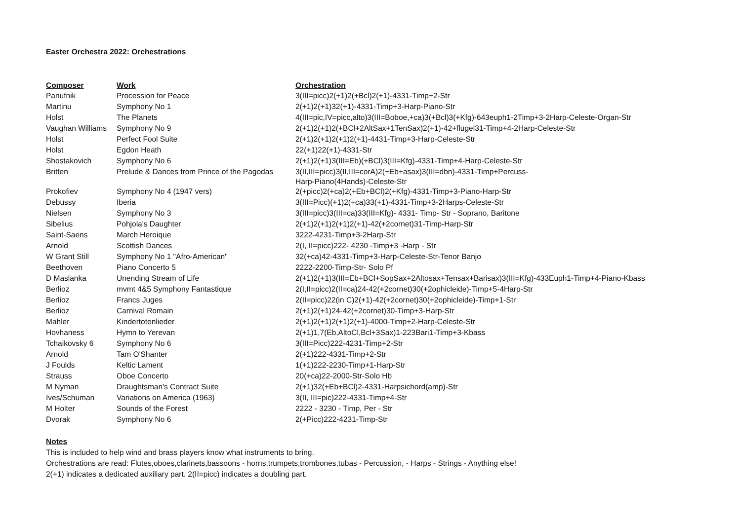Easter Orchestra 2022: Orchestrations
| Composer | Work | Orchestration |
| --- | --- | --- |
| Panufnik | Procession for Peace | 3(III=picc)2(+1)2(+Bcl)2(+1)-4331-Timp+2-Str |
| Martinu | Symphony No 1 | 2(+1)2(+1)32(+1)-4331-Timp+3-Harp-Piano-Str |
| Holst | The Planets | 4(III=pic,IV=picc,alto)3(III=Boboe,+ca)3(+Bcl)3(+Kfg)-643euph1-2Timp+3-2Harp-Celeste-Organ-Str |
| Vaughan Williams | Symphony No 9 | 2(+1)2(+1)2(+BCl+2AltSax+1TenSax)2(+1)-42+flugel31-Timp+4-2Harp-Celeste-Str |
| Holst | Perfect Fool Suite | 2(+1)2(+1)2(+1)2(+1)-4431-Timp+3-Harp-Celeste-Str |
| Holst | Egdon Heath | 22(+1)22(+1)-4331-Str |
| Shostakovich | Symphony No 6 | 2(+1)2(+1)3(III=Eb)(+BCl)3(III=Kfg)-4331-Timp+4-Harp-Celeste-Str |
| Britten | Prelude & Dances from Prince of the Pagodas | 3(II,III=picc)3(II,III=corA)2(+Eb+asax)3(III=dbn)-4331-Timp+Percuss- Harp-Piano(4Hands)-Celeste-Str |
| Prokofiev | Symphony No 4 (1947 vers) | 2(+picc)2(+ca)2(+Eb+BCl)2(+Kfg)-4331-Timp+3-Piano-Harp-Str |
| Debussy | Iberia | 3(III=Picc)(+1)2(+ca)33(+1)-4331-Timp+3-2Harps-Celeste-Str |
| Nielsen | Symphony No 3 | 3(III=picc)3(III=ca)33(III=Kfg)- 4331- Timp- Str - Soprano, Baritone |
| Sibelius | Pohjola's Daughter | 2(+1)2(+1)2(+1)2(+1)-42(+2cornet)31-Timp-Harp-Str |
| Saint-Saens | March Heroique | 3222-4231-Timp+3-2Harp-Str |
| Arnold | Scottish Dances | 2(I, II=picc)222- 4230 -Timp+3 -Harp - Str |
| W Grant Still | Symphony No 1 "Afro-American" | 32(+ca)42-4331-Timp+3-Harp-Celeste-Str-Tenor Banjo |
| Beethoven | Piano Concerto 5 | 2222-2200-Timp-Str- Solo Pf |
| D Maslanka | Unending Stream of Life | 2(+1)2(+1)3(III=Eb+BCl+SopSax+2Altosax+Tensax+Barisax)3(III=Kfg)-433Euph1-Timp+4-Piano-Kbass |
| Berlioz | mvmt 4&5 Symphony Fantastique | 2(I,II=picc)2(II=ca)24-42(+2cornet)30(+2ophicleide)-Timp+5-4Harp-Str |
| Berlioz | Francs Juges | 2(II=picc)22(in C)2(+1)-42(+2cornet)30(+2ophicleide)-Timp+1-Str |
| Berlioz | Carnival Romain | 2(+1)2(+1)24-42(+2cornet)30-Timp+3-Harp-Str |
| Mahler | Kindertotenlieder | 2(+1)2(+1)2(+1)2(+1)-4000-Timp+2-Harp-Celeste-Str |
| Hovhaness | Hymn to Yerevan | 2(+1)1,7(Eb,AltoCl,Bcl+3Sax)1-223Bari1-Timp+3-Kbass |
| Tchaikovsky 6 | Symphony No 6 | 3(III=Picc)222-4231-Timp+2-Str |
| Arnold | Tam O'Shanter | 2(+1)222-4331-Timp+2-Str |
| J Foulds | Keltic Lament | 1(+1)222-2230-Timp+1-Harp-Str |
| Strauss | Oboe Concerto | 20(+ca)22-2000-Str-Solo Hb |
| M Nyman | Draughtsman's Contract Suite | 2(+1)32(+Eb+BCl)2-4331-Harpsichord(amp)-Str |
| Ives/Schuman | Variations on America (1963) | 3(II, III=pic)222-4331-Timp+4-Str |
| M Holter | Sounds of the Forest | 2222 - 3230 - Timp, Per - Str |
| Dvorak | Symphony No 6 | 2(+Picc)222-4231-Timp-Str |
Notes
This is included to help wind and brass players know what instruments to bring.
Orchestrations are read: Flutes,oboes,clarinets,bassoons - horns,trumpets,trombones,tubas - Percussion, - Harps - Strings - Anything else!
2(+1) indicates a dedicated auxiliary part. 2(II=picc) indicates a doubling part.